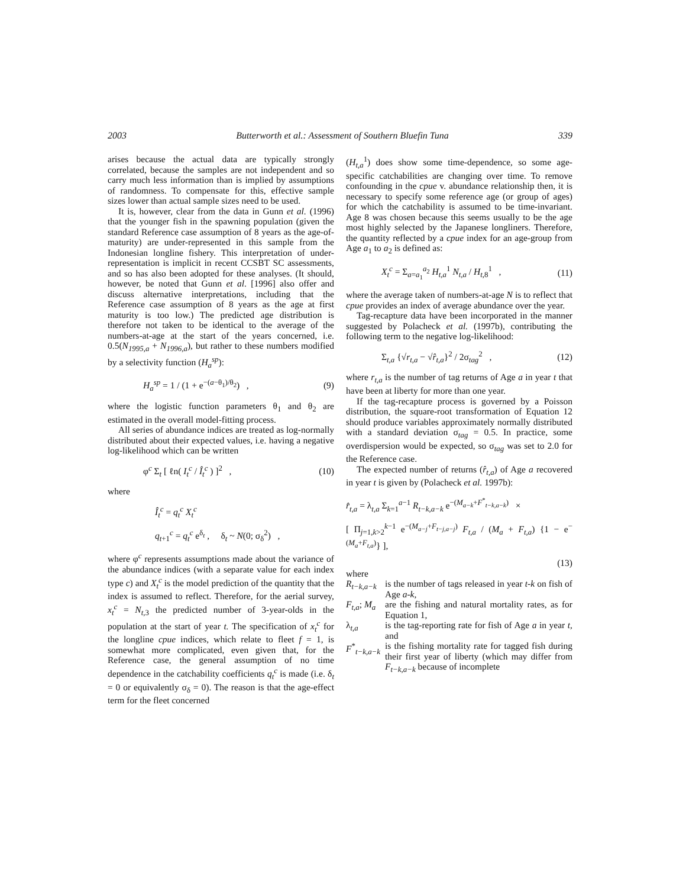2003 Butterworth et al.: Assessment of Southern Bluefin Tuna 339
arises because the actual data are typically strongly correlated, because the samples are not independent and so carry much less information than is implied by assumptions of randomness. To compensate for this, effective sample sizes lower than actual sample sizes need to be used.
It is, however, clear from the data in Gunn et al. (1996) that the younger fish in the spawning population (given the standard Reference case assumption of 8 years as the age-of-maturity) are under-represented in this sample from the Indonesian longline fishery. This interpretation of under-representation is implicit in recent CCSBT SC assessments, and so has also been adopted for these analyses. (It should, however, be noted that Gunn et al. [1996] also offer and discuss alternative interpretations, including that the Reference case assumption of 8 years as the age at first maturity is too low.) The predicted age distribution is therefore not taken to be identical to the average of the numbers-at-age at the start of the years concerned, i.e. 0.5(N<sub>1995,a</sub> + N<sub>1996,a</sub>), but rather to these numbers modified by a selectivity function (H<sub>a</sub><sup>sp</sup>):
H<sub>a</sub><sup>sp</sup> = 1 / (1 + e<sup>−(a−θ<sub>1</sub>)/θ<sub>2</sub></sup>) , (9)
where the logistic function parameters θ<sub>1</sub> and θ<sub>2</sub> are estimated in the overall model-fitting process.
All series of abundance indices are treated as log-normally distributed about their expected values, i.e. having a negative log-likelihood which can be written
φ<sup>c</sup> Σ<sub>t</sub> [ ℓn( I<sub>t</sub><sup>c</sup> / Î<sub>t</sub><sup>c</sup> ) ]<sup>2</sup> , (10)
where
Î<sub>t</sub><sup>c</sup> = q<sub>t</sub><sup>c</sup> X<sub>t</sub><sup>c</sup>
q<sub>t+1</sub><sup>c</sup> = q<sub>t</sub><sup>c</sup> e<sup>δ<sub>t</sub></sup> , δ<sub>t</sub> ~ N(0; σ<sub>δ</sub><sup>2</sup>) ,
where φ<sup>c</sup> represents assumptions made about the variance of the abundance indices (with a separate value for each index type c) and X<sub>t</sub><sup>c</sup> is the model prediction of the quantity that the index is assumed to reflect. Therefore, for the aerial survey, x<sub>t</sub><sup>c</sup> = N<sub>t,3</sub> the predicted number of 3-year-olds in the population at the start of year t. The specification of x<sub>t</sub><sup>c</sup> for the longline cpue indices, which relate to fleet f = 1, is somewhat more complicated, even given that, for the Reference case, the general assumption of no time dependence in the catchability coefficients q<sub>t</sub><sup>c</sup> is made (i.e. δ<sub>t</sub> = 0 or equivalently σ<sub>δ</sub> = 0). The reason is that the age-effect term for the fleet concerned
(H<sub>t,a</sub><sup>1</sup>) does show some time-dependence, so some age-specific catchabilities are changing over time. To remove confounding in the cpue v. abundance relationship then, it is necessary to specify some reference age (or group of ages) for which the catchability is assumed to be time-invariant. Age 8 was chosen because this seems usually to be the age most highly selected by the Japanese longliners. Therefore, the quantity reflected by a cpue index for an age-group from Age a<sub>1</sub> to a<sub>2</sub> is defined as:
X<sub>t</sub><sup>c</sup> = Σ<sub>a=a<sub>1</sub></sub><sup>a<sub>2</sub></sup> H<sub>t,a</sub><sup>1</sup> N<sub>t,a</sub> / H<sub>t,8</sub><sup>1</sup> , (11)
where the average taken of numbers-at-age N is to reflect that cpue provides an index of average abundance over the year.
Tag-recapture data have been incorporated in the manner suggested by Polacheck et al. (1997b), contributing the following term to the negative log-likelihood:
Σ<sub>t,a</sub> {√r<sub>t,a</sub> − √r̂<sub>t,a</sub>}<sup>2</sup> / 2σ<sub>tag</sub><sup>2</sup> , (12)
where r<sub>t,a</sub> is the number of tag returns of Age a in year t that have been at liberty for more than one year.
If the tag-recapture process is governed by a Poisson distribution, the square-root transformation of Equation 12 should produce variables approximately normally distributed with a standard deviation σ<sub>tag</sub> = 0.5. In practice, some overdispersion would be expected, so σ<sub>tag</sub> was set to 2.0 for the Reference case.
The expected number of returns (r̂<sub>t,a</sub>) of Age a recovered in year t is given by (Polacheck et al. 1997b):
r̂<sub>t,a</sub> = λ<sub>t,a</sub> Σ<sub>k=1</sub><sup>a−1</sup> R<sub>t−k,a−k</sub> e<sup>−(M<sub>a−k</sub>+F<sup>*</sup><sub>t−k,a−k</sub>)</sup> ×
[ Π<sub>j=1,k>2</sub><sup>k−1</sup> e<sup>−(M<sub>a−j</sub>+F<sub>t−j,a−j</sub>)</sup> F<sub>t,a</sub> / (M<sub>a</sub> + F<sub>t,a</sub>) {1 − e<sup>−(M<sub>a</sub>+F<sub>t,a</sub>)</sup>} ],
(13)
where
R<sub>t−k,a−k</sub> is the number of tags released in year t-k on fish of Age a-k,
F<sub>t,a</sub>; M<sub>a</sub> are the fishing and natural mortality rates, as for Equation 1,
λ<sub>t,a</sub> is the tag-reporting rate for fish of Age a in year t, and
F<sup>*</sup><sub>t−k,a−k</sub> is the fishing mortality rate for tagged fish during their first year of liberty (which may differ from F<sub>t−k,a−k</sub> because of incomplete